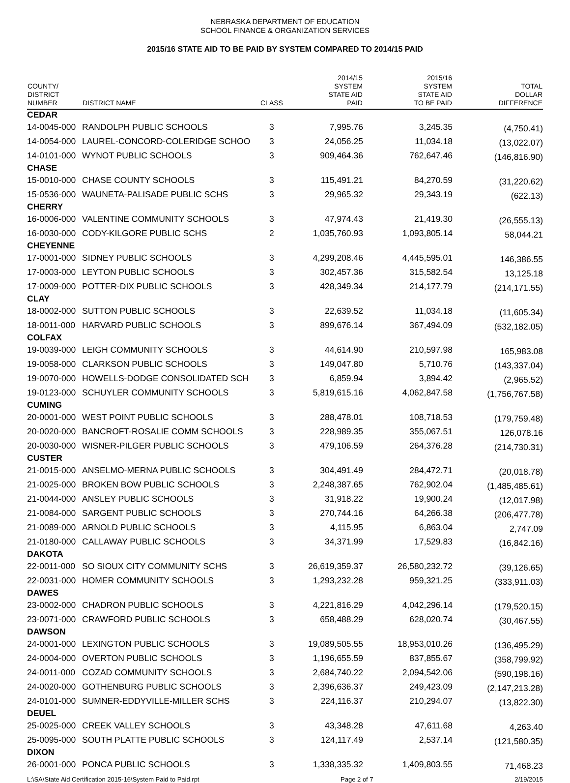NEBRASKA DEPARTMENT OF EDUCATION
SCHOOL FINANCE & ORGANIZATION SERVICES
2015/16 STATE AID TO BE PAID BY SYSTEM COMPARED TO 2014/15 PAID
| COUNTY/ DISTRICT NUMBER | DISTRICT NAME | CLASS | 2014/15 SYSTEM STATE AID PAID | 2015/16 SYSTEM STATE AID TO BE PAID | TOTAL DOLLAR DIFFERENCE |
| --- | --- | --- | --- | --- | --- |
| CEDAR | | | | | |
| 14-0045-000 | RANDOLPH PUBLIC SCHOOLS | 3 | 7,995.76 | 3,245.35 | (4,750.41) |
| 14-0054-000 | LAUREL-CONCORD-COLERIDGE SCHOO | 3 | 24,056.25 | 11,034.18 | (13,022.07) |
| 14-0101-000 | WYNOT PUBLIC SCHOOLS | 3 | 909,464.36 | 762,647.46 | (146,816.90) |
| CHASE | | | | | |
| 15-0010-000 | CHASE COUNTY SCHOOLS | 3 | 115,491.21 | 84,270.59 | (31,220.62) |
| 15-0536-000 | WAUNETA-PALISADE PUBLIC SCHS | 3 | 29,965.32 | 29,343.19 | (622.13) |
| CHERRY | | | | | |
| 16-0006-000 | VALENTINE COMMUNITY SCHOOLS | 3 | 47,974.43 | 21,419.30 | (26,555.13) |
| 16-0030-000 | CODY-KILGORE PUBLIC SCHS | 2 | 1,035,760.93 | 1,093,805.14 | 58,044.21 |
| CHEYENNE | | | | | |
| 17-0001-000 | SIDNEY PUBLIC SCHOOLS | 3 | 4,299,208.46 | 4,445,595.01 | 146,386.55 |
| 17-0003-000 | LEYTON PUBLIC SCHOOLS | 3 | 302,457.36 | 315,582.54 | 13,125.18 |
| 17-0009-000 | POTTER-DIX PUBLIC SCHOOLS | 3 | 428,349.34 | 214,177.79 | (214,171.55) |
| CLAY | | | | | |
| 18-0002-000 | SUTTON PUBLIC SCHOOLS | 3 | 22,639.52 | 11,034.18 | (11,605.34) |
| 18-0011-000 | HARVARD PUBLIC SCHOOLS | 3 | 899,676.14 | 367,494.09 | (532,182.05) |
| COLFAX | | | | | |
| 19-0039-000 | LEIGH COMMUNITY SCHOOLS | 3 | 44,614.90 | 210,597.98 | 165,983.08 |
| 19-0058-000 | CLARKSON PUBLIC SCHOOLS | 3 | 149,047.80 | 5,710.76 | (143,337.04) |
| 19-0070-000 | HOWELLS-DODGE CONSOLIDATED SCH | 3 | 6,859.94 | 3,894.42 | (2,965.52) |
| 19-0123-000 | SCHUYLER COMMUNITY SCHOOLS | 3 | 5,819,615.16 | 4,062,847.58 | (1,756,767.58) |
| CUMING | | | | | |
| 20-0001-000 | WEST POINT PUBLIC SCHOOLS | 3 | 288,478.01 | 108,718.53 | (179,759.48) |
| 20-0020-000 | BANCROFT-ROSALIE COMM SCHOOLS | 3 | 228,989.35 | 355,067.51 | 126,078.16 |
| 20-0030-000 | WISNER-PILGER PUBLIC SCHOOLS | 3 | 479,106.59 | 264,376.28 | (214,730.31) |
| CUSTER | | | | | |
| 21-0015-000 | ANSELMO-MERNA PUBLIC SCHOOLS | 3 | 304,491.49 | 284,472.71 | (20,018.78) |
| 21-0025-000 | BROKEN BOW PUBLIC SCHOOLS | 3 | 2,248,387.65 | 762,902.04 | (1,485,485.61) |
| 21-0044-000 | ANSLEY PUBLIC SCHOOLS | 3 | 31,918.22 | 19,900.24 | (12,017.98) |
| 21-0084-000 | SARGENT PUBLIC SCHOOLS | 3 | 270,744.16 | 64,266.38 | (206,477.78) |
| 21-0089-000 | ARNOLD PUBLIC SCHOOLS | 3 | 4,115.95 | 6,863.04 | 2,747.09 |
| 21-0180-000 | CALLAWAY PUBLIC SCHOOLS | 3 | 34,371.99 | 17,529.83 | (16,842.16) |
| DAKOTA | | | | | |
| 22-0011-000 | SO SIOUX CITY COMMUNITY SCHS | 3 | 26,619,359.37 | 26,580,232.72 | (39,126.65) |
| 22-0031-000 | HOMER COMMUNITY SCHOOLS | 3 | 1,293,232.28 | 959,321.25 | (333,911.03) |
| DAWES | | | | | |
| 23-0002-000 | CHADRON PUBLIC SCHOOLS | 3 | 4,221,816.29 | 4,042,296.14 | (179,520.15) |
| 23-0071-000 | CRAWFORD PUBLIC SCHOOLS | 3 | 658,488.29 | 628,020.74 | (30,467.55) |
| DAWSON | | | | | |
| 24-0001-000 | LEXINGTON PUBLIC SCHOOLS | 3 | 19,089,505.55 | 18,953,010.26 | (136,495.29) |
| 24-0004-000 | OVERTON PUBLIC SCHOOLS | 3 | 1,196,655.59 | 837,855.67 | (358,799.92) |
| 24-0011-000 | COZAD COMMUNITY SCHOOLS | 3 | 2,684,740.22 | 2,094,542.06 | (590,198.16) |
| 24-0020-000 | GOTHENBURG PUBLIC SCHOOLS | 3 | 2,396,636.37 | 249,423.09 | (2,147,213.28) |
| 24-0101-000 | SUMNER-EDDYVILLE-MILLER SCHS | 3 | 224,116.37 | 210,294.07 | (13,822.30) |
| DEUEL | | | | | |
| 25-0025-000 | CREEK VALLEY SCHOOLS | 3 | 43,348.28 | 47,611.68 | 4,263.40 |
| 25-0095-000 | SOUTH PLATTE PUBLIC SCHOOLS | 3 | 124,117.49 | 2,537.14 | (121,580.35) |
| DIXON | | | | | |
| 26-0001-000 | PONCA PUBLIC SCHOOLS | 3 | 1,338,335.32 | 1,409,803.55 | 71,468.23 |
L:\SA\State Aid Certification 2015-16\System Paid to Paid.rpt Page 2 of 7 2/19/2015